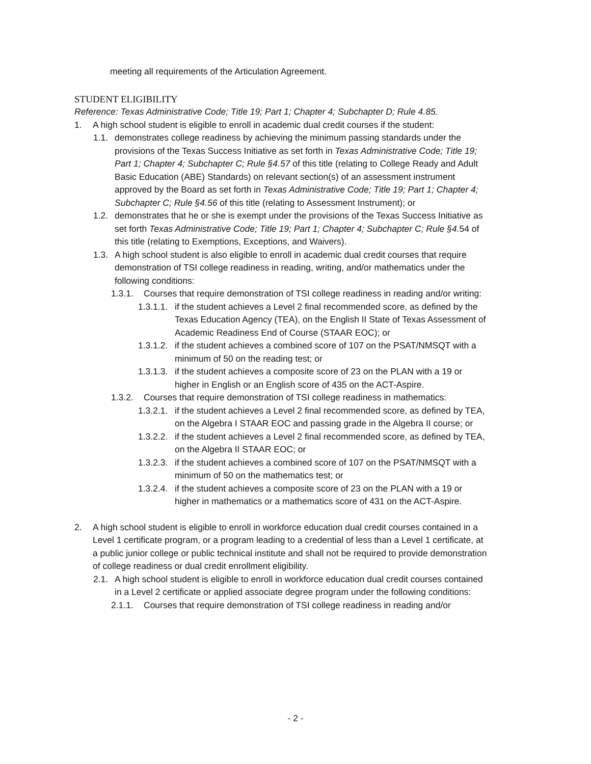meeting all requirements of the Articulation Agreement.
STUDENT ELIGIBILITY
Reference: Texas Administrative Code; Title 19; Part 1; Chapter 4; Subchapter D; Rule 4.85.
1. A high school student is eligible to enroll in academic dual credit courses if the student:
1.1. demonstrates college readiness by achieving the minimum passing standards under the provisions of the Texas Success Initiative as set forth in Texas Administrative Code; Title 19; Part 1; Chapter 4; Subchapter C; Rule §4.57 of this title (relating to College Ready and Adult Basic Education (ABE) Standards) on relevant section(s) of an assessment instrument approved by the Board as set forth in Texas Administrative Code; Title 19; Part 1; Chapter 4; Subchapter C; Rule §4.56 of this title (relating to Assessment Instrument); or
1.2. demonstrates that he or she is exempt under the provisions of the Texas Success Initiative as set forth Texas Administrative Code; Title 19; Part 1; Chapter 4; Subchapter C; Rule §4. 54 of this title (relating to Exemptions, Exceptions, and Waivers).
1.3. A high school student is also eligible to enroll in academic dual credit courses that require demonstration of TSI college readiness in reading, writing, and/or mathematics under the following conditions:
1.3.1. Courses that require demonstration of TSI college readiness in reading and/or writing:
1.3.1.1. if the student achieves a Level 2 final recommended score, as defined by the Texas Education Agency (TEA), on the English II State of Texas Assessment of Academic Readiness End of Course (STAAR EOC); or
1.3.1.2. if the student achieves a combined score of 107 on the PSAT/NMSQT with a minimum of 50 on the reading test; or
1.3.1.3. if the student achieves a composite score of 23 on the PLAN with a 19 or higher in English or an English score of 435 on the ACT-Aspire.
1.3.2. Courses that require demonstration of TSI college readiness in mathematics:
1.3.2.1. if the student achieves a Level 2 final recommended score, as defined by TEA, on the Algebra I STAAR EOC and passing grade in the Algebra II course; or
1.3.2.2. if the student achieves a Level 2 final recommended score, as defined by TEA, on the Algebra II STAAR EOC; or
1.3.2.3. if the student achieves a combined score of 107 on the PSAT/NMSQT with a minimum of 50 on the mathematics test; or
1.3.2.4. if the student achieves a composite score of 23 on the PLAN with a 19 or higher in mathematics or a mathematics score of 431 on the ACT-Aspire.
2. A high school student is eligible to enroll in workforce education dual credit courses contained in a Level 1 certificate program, or a program leading to a credential of less than a Level 1 certificate, at a public junior college or public technical institute and shall not be required to provide demonstration of college readiness or dual credit enrollment eligibility.
2.1. A high school student is eligible to enroll in workforce education dual credit courses contained in a Level 2 certificate or applied associate degree program under the following conditions:
2.1.1. Courses that require demonstration of TSI college readiness in reading and/or
- 2 -